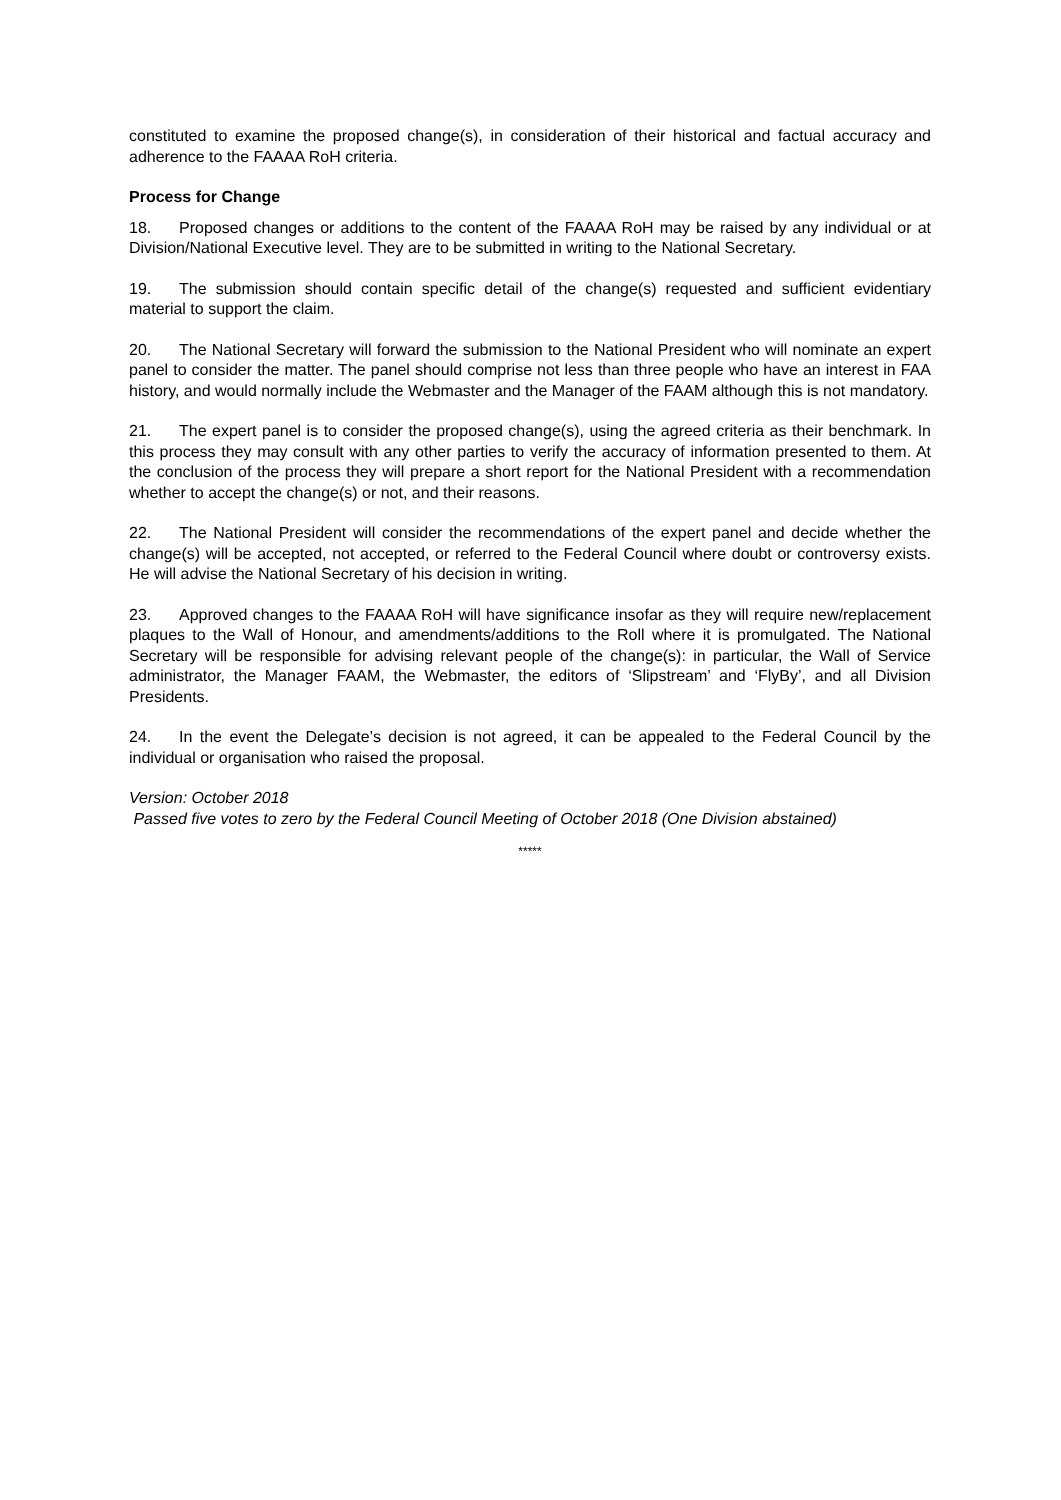constituted to examine the proposed change(s), in consideration of their historical and factual accuracy and adherence to the FAAAA RoH criteria.
Process for Change
18. Proposed changes or additions to the content of the FAAAA RoH may be raised by any individual or at Division/National Executive level. They are to be submitted in writing to the National Secretary.
19. The submission should contain specific detail of the change(s) requested and sufficient evidentiary material to support the claim.
20. The National Secretary will forward the submission to the National President who will nominate an expert panel to consider the matter. The panel should comprise not less than three people who have an interest in FAA history, and would normally include the Webmaster and the Manager of the FAAM although this is not mandatory.
21. The expert panel is to consider the proposed change(s), using the agreed criteria as their benchmark. In this process they may consult with any other parties to verify the accuracy of information presented to them. At the conclusion of the process they will prepare a short report for the National President with a recommendation whether to accept the change(s) or not, and their reasons.
22. The National President will consider the recommendations of the expert panel and decide whether the change(s) will be accepted, not accepted, or referred to the Federal Council where doubt or controversy exists. He will advise the National Secretary of his decision in writing.
23. Approved changes to the FAAAA RoH will have significance insofar as they will require new/replacement plaques to the Wall of Honour, and amendments/additions to the Roll where it is promulgated. The National Secretary will be responsible for advising relevant people of the change(s): in particular, the Wall of Service administrator, the Manager FAAM, the Webmaster, the editors of ‘Slipstream’ and ‘FlyBy’, and all Division Presidents.
24. In the event the Delegate’s decision is not agreed, it can be appealed to the Federal Council by the individual or organisation who raised the proposal.
Version: October 2018
Passed five votes to zero by the Federal Council Meeting of October 2018 (One Division abstained)
*****